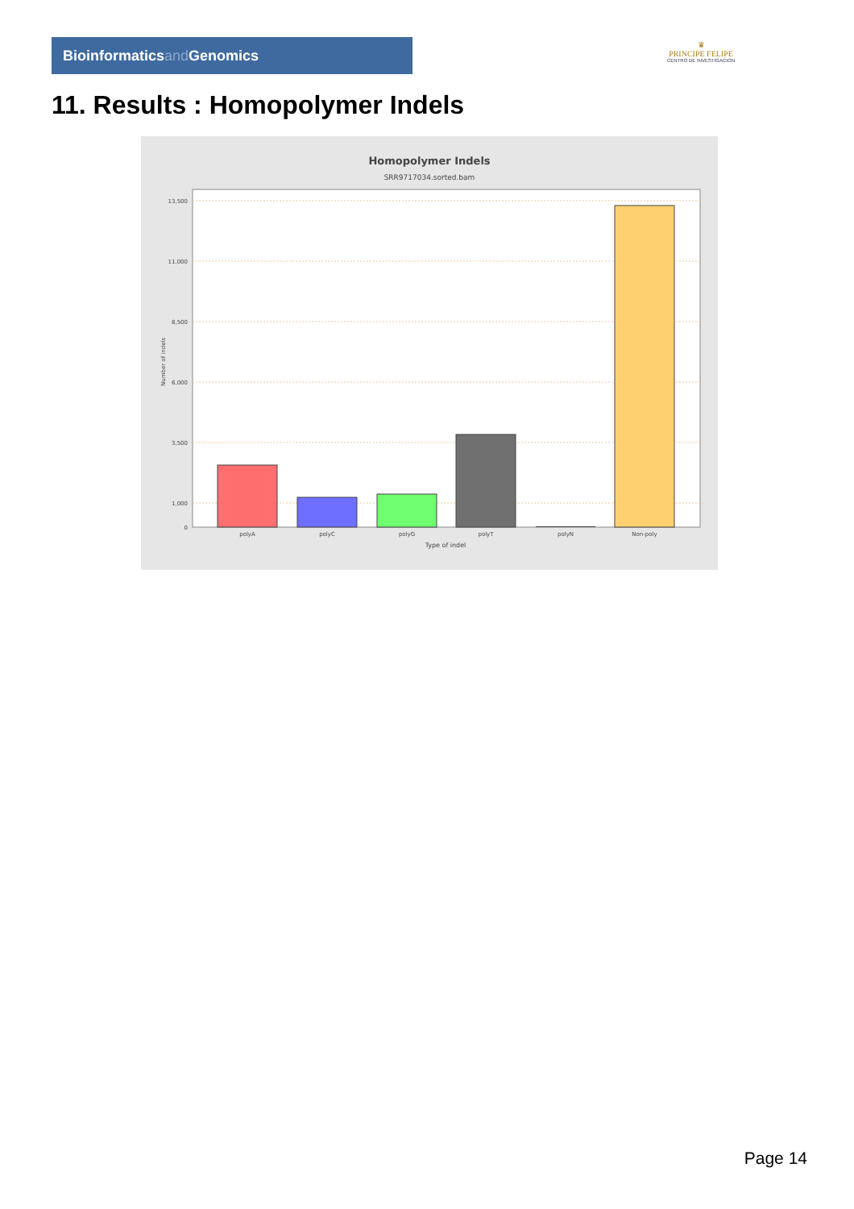Bioinformaticsand Genomics
♛
PRINCIPE FELIPE
CENTRO DE INVESTIGACION
11. Results : Homopolymer Indels
Homopolymer Indels
SRR9717034.sorted.bam
Number of indels
13,500
11,000
8,500
6,000
3,500
1,000
0
polyA
polyC
polyG
polyT
polyN
Non-poly
Type of indel
Page 14